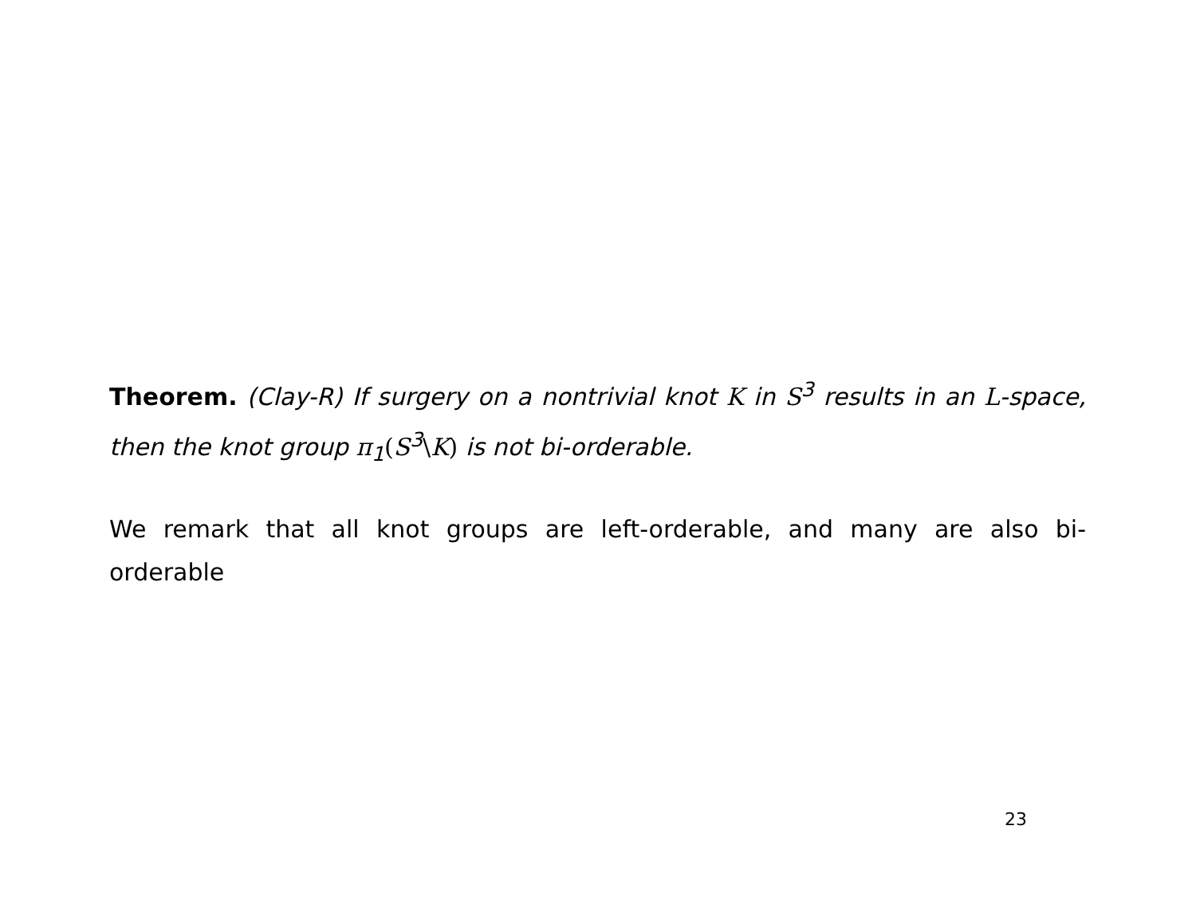Theorem. (Clay-R) If surgery on a nontrivial knot K in S<sup>3</sup> results in an L-space, then the knot group π<sub>1</sub>(S<sup>3</sup>\K) is not bi-orderable.
We remark that all knot groups are left-orderable, and many are also bi-orderable
23